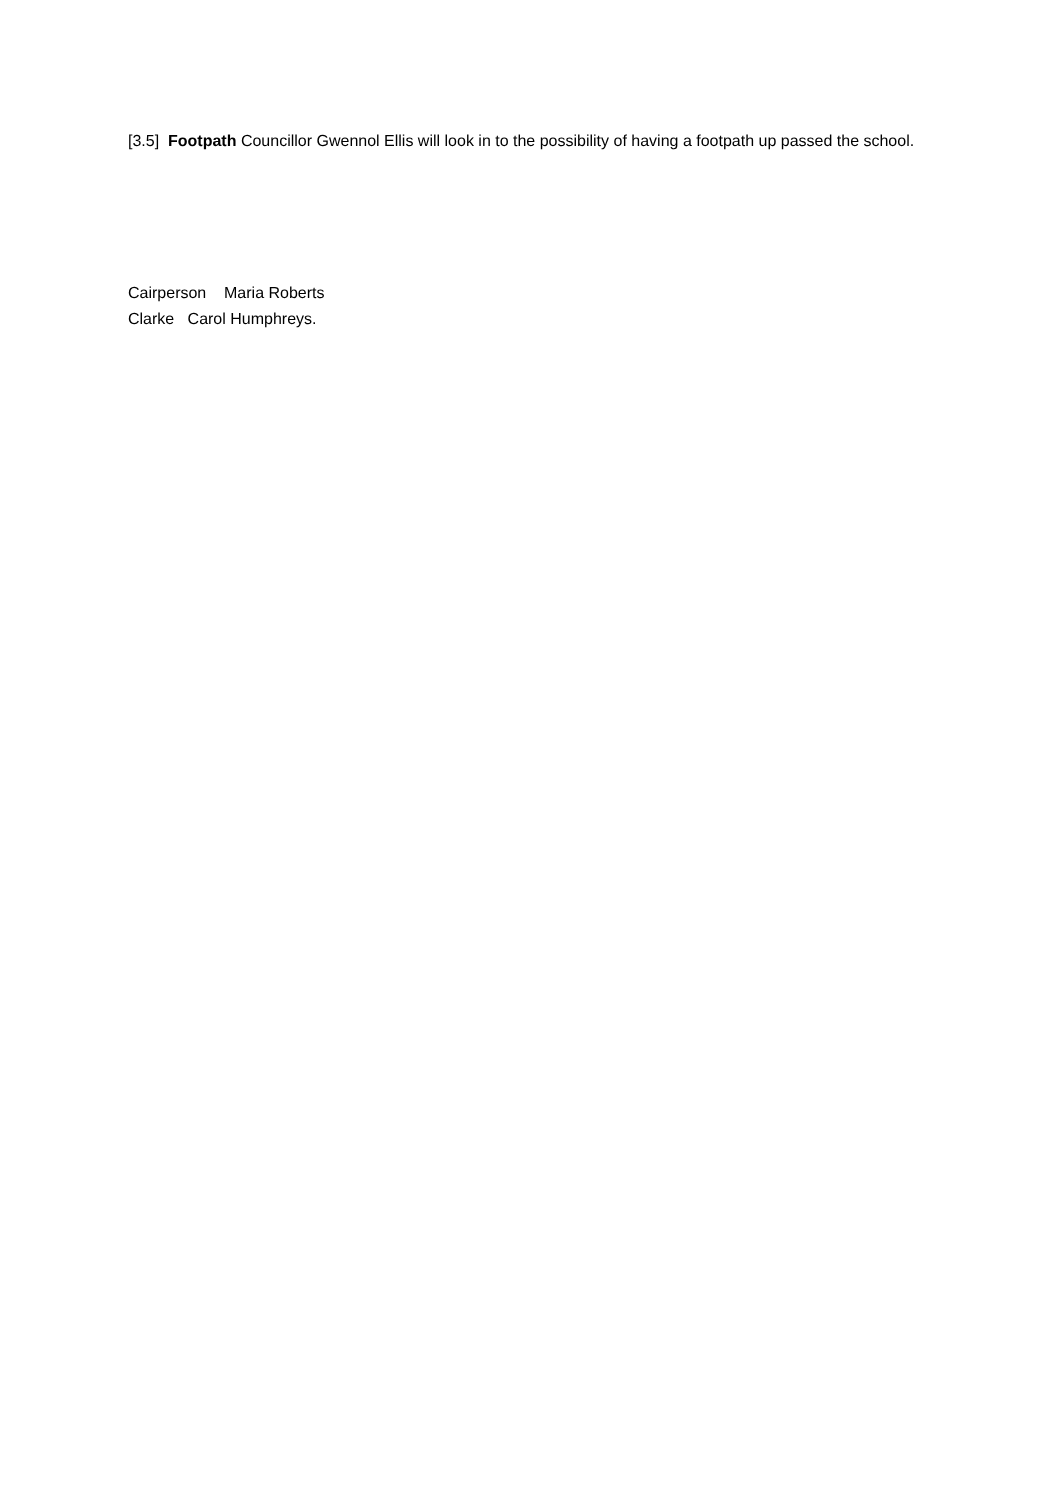[3.5] Footpath Councillor Gwennol Ellis will look in to the possibility of having a footpath up passed the school.
Cairperson Maria Roberts
Clarke Carol Humphreys.